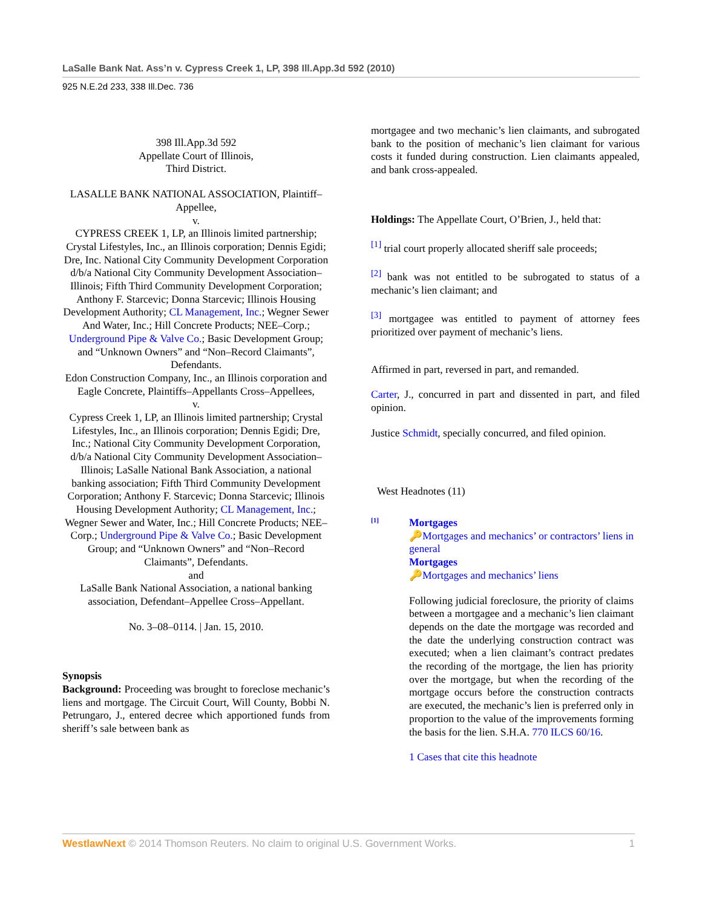LaSalle Bank Nat. Ass’n v. Cypress Creek 1, LP, 398 Ill.App.3d 592 (2010)
925 N.E.2d 233, 338 Ill.Dec. 736
398 Ill.App.3d 592
Appellate Court of Illinois,
Third District.
LASALLE BANK NATIONAL ASSOCIATION, Plaintiff–Appellee,
v.
CYPRESS CREEK 1, LP, an Illinois limited partnership; Crystal Lifestyles, Inc., an Illinois corporation; Dennis Egidi; Dre, Inc. National City Community Development Corporation d/b/a National City Community Development Association–Illinois; Fifth Third Community Development Corporation; Anthony F. Starcevic; Donna Starcevic; Illinois Housing Development Authority; CL Management, Inc.; Wegner Sewer And Water, Inc.; Hill Concrete Products; NEE–Corp.; Underground Pipe & Valve Co.; Basic Development Group; and “Unknown Owners” and “Non–Record Claimants”, Defendants.
Edon Construction Company, Inc., an Illinois corporation and Eagle Concrete, Plaintiffs–Appellants Cross–Appellees,
v.
Cypress Creek 1, LP, an Illinois limited partnership; Crystal Lifestyles, Inc., an Illinois corporation; Dennis Egidi; Dre, Inc.; National City Community Development Corporation, d/b/a National City Community Development Association–Illinois; LaSalle National Bank Association, a national banking association; Fifth Third Community Development Corporation; Anthony F. Starcevic; Donna Starcevic; Illinois Housing Development Authority; CL Management, Inc.; Wegner Sewer and Water, Inc.; Hill Concrete Products; NEE–Corp.; Underground Pipe & Valve Co.; Basic Development Group; and “Unknown Owners” and “Non–Record Claimants”, Defendants.
and
LaSalle Bank National Association, a national banking association, Defendant–Appellee Cross–Appellant.
No. 3–08–0114. | Jan. 15, 2010.
Synopsis
Background: Proceeding was brought to foreclose mechanic’s liens and mortgage. The Circuit Court, Will County, Bobbi N. Petrungaro, J., entered decree which apportioned funds from sheriff’s sale between bank as
mortgagee and two mechanic’s lien claimants, and subrogated bank to the position of mechanic’s lien claimant for various costs it funded during construction. Lien claimants appealed, and bank cross-appealed.
Holdings: The Appellate Court, O’Brien, J., held that:
<sup>[1]</sup> trial court properly allocated sheriff sale proceeds;
<sup>[2]</sup> bank was not entitled to be subrogated to status of a mechanic’s lien claimant; and
<sup>[3]</sup> mortgagee was entitled to payment of attorney fees prioritized over payment of mechanic’s liens.
Affirmed in part, reversed in part, and remanded.
Carter, J., concurred in part and dissented in part, and filed opinion.
Justice Schmidt, specially concurred, and filed opinion.
West Headnotes (11)
[1]
Mortgages
🔑Mortgages and mechanics’ or contractors’ liens in general
Mortgages
🔑Mortgages and mechanics’ liens
Following judicial foreclosure, the priority of claims between a mortgagee and a mechanic’s lien claimant depends on the date the mortgage was recorded and the date the underlying construction contract was executed; when a lien claimant’s contract predates the recording of the mortgage, the lien has priority over the mortgage, but when the recording of the mortgage occurs before the construction contracts are executed, the mechanic’s lien is preferred only in proportion to the value of the improvements forming the basis for the lien. S.H.A. 770 ILCS 60/16.
1 Cases that cite this headnote
WestlawNext © 2014 Thomson Reuters. No claim to original U.S. Government Works. 1